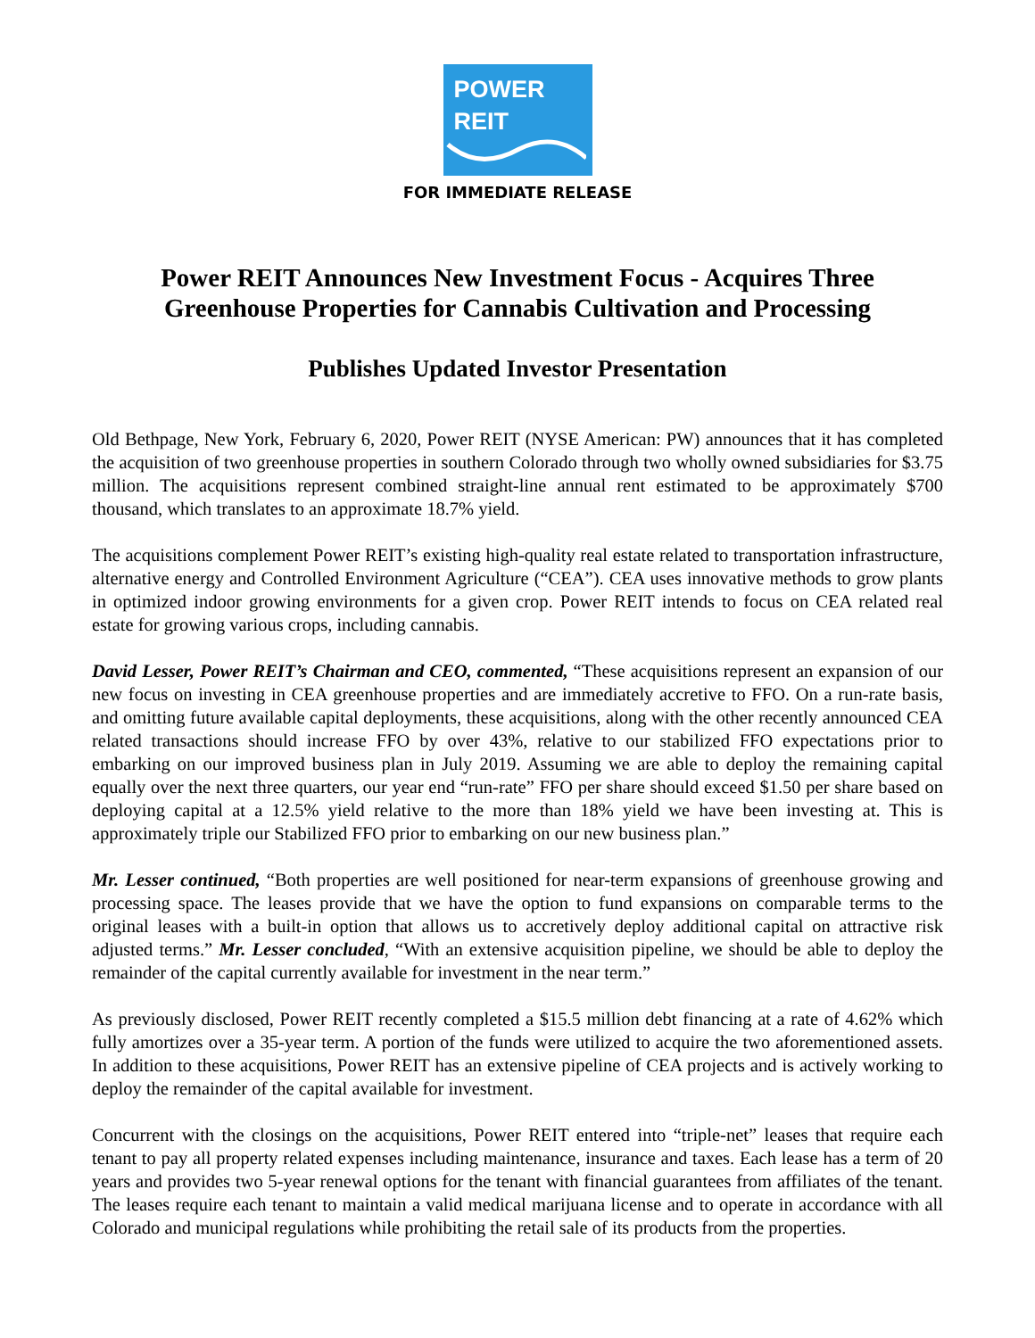POWER
REIT
FOR IMMEDIATE RELEASE
Power REIT Announces New Investment Focus - Acquires Three Greenhouse Properties for Cannabis Cultivation and Processing
Publishes Updated Investor Presentation
Old Bethpage, New York, February 6, 2020, Power REIT (NYSE American: PW) announces that it has completed the acquisition of two greenhouse properties in southern Colorado through two wholly owned subsidiaries for $3.75 million. The acquisitions represent combined straight-line annual rent estimated to be approximately $700 thousand, which translates to an approximate 18.7% yield.
The acquisitions complement Power REIT’s existing high-quality real estate related to transportation infrastructure, alternative energy and Controlled Environment Agriculture (“CEA”). CEA uses innovative methods to grow plants in optimized indoor growing environments for a given crop. Power REIT intends to focus on CEA related real estate for growing various crops, including cannabis.
David Lesser, Power REIT’s Chairman and CEO, commented, “These acquisitions represent an expansion of our new focus on investing in CEA greenhouse properties and are immediately accretive to FFO. On a run-rate basis, and omitting future available capital deployments, these acquisitions, along with the other recently announced CEA related transactions should increase FFO by over 43%, relative to our stabilized FFO expectations prior to embarking on our improved business plan in July 2019. Assuming we are able to deploy the remaining capital equally over the next three quarters, our year end “run-rate” FFO per share should exceed $1.50 per share based on deploying capital at a 12.5% yield relative to the more than 18% yield we have been investing at. This is approximately triple our Stabilized FFO prior to embarking on our new business plan.”
Mr. Lesser continued, “Both properties are well positioned for near-term expansions of greenhouse growing and processing space. The leases provide that we have the option to fund expansions on comparable terms to the original leases with a built-in option that allows us to accretively deploy additional capital on attractive risk adjusted terms.” Mr. Lesser concluded, “With an extensive acquisition pipeline, we should be able to deploy the remainder of the capital currently available for investment in the near term.”
As previously disclosed, Power REIT recently completed a $15.5 million debt financing at a rate of 4.62% which fully amortizes over a 35-year term. A portion of the funds were utilized to acquire the two aforementioned assets. In addition to these acquisitions, Power REIT has an extensive pipeline of CEA projects and is actively working to deploy the remainder of the capital available for investment.
Concurrent with the closings on the acquisitions, Power REIT entered into “triple-net” leases that require each tenant to pay all property related expenses including maintenance, insurance and taxes. Each lease has a term of 20 years and provides two 5-year renewal options for the tenant with financial guarantees from affiliates of the tenant. The leases require each tenant to maintain a valid medical marijuana license and to operate in accordance with all Colorado and municipal regulations while prohibiting the retail sale of its products from the properties.